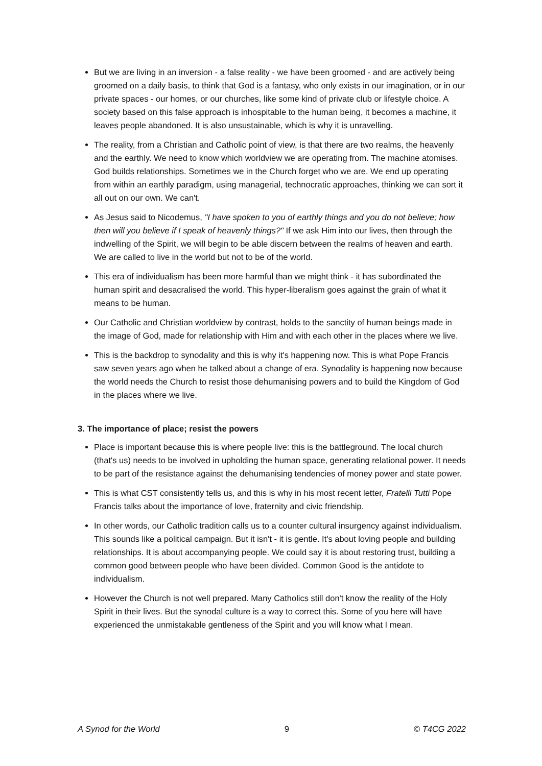But we are living in an inversion - a false reality - we have been groomed - and are actively being groomed on a daily basis, to think that God is a fantasy, who only exists in our imagination, or in our private spaces - our homes, or our churches, like some kind of private club or lifestyle choice. A society based on this false approach is inhospitable to the human being, it becomes a machine, it leaves people abandoned. It is also unsustainable, which is why it is unravelling.
The reality, from a Christian and Catholic point of view, is that there are two realms, the heavenly and the earthly. We need to know which worldview we are operating from. The machine atomises. God builds relationships. Sometimes we in the Church forget who we are. We end up operating from within an earthly paradigm, using managerial, technocratic approaches, thinking we can sort it all out on our own. We can't.
As Jesus said to Nicodemus, "I have spoken to you of earthly things and you do not believe; how then will you believe if I speak of heavenly things?" If we ask Him into our lives, then through the indwelling of the Spirit, we will begin to be able discern between the realms of heaven and earth. We are called to live in the world but not to be of the world.
This era of individualism has been more harmful than we might think - it has subordinated the human spirit and desacralised the world. This hyper-liberalism goes against the grain of what it means to be human.
Our Catholic and Christian worldview by contrast, holds to the sanctity of human beings made in the image of God, made for relationship with Him and with each other in the places where we live.
This is the backdrop to synodality and this is why it's happening now. This is what Pope Francis saw seven years ago when he talked about a change of era. Synodality is happening now because the world needs the Church to resist those dehumanising powers and to build the Kingdom of God in the places where we live.
3. The importance of place; resist the powers
Place is important because this is where people live: this is the battleground. The local church (that's us) needs to be involved in upholding the human space, generating relational power. It needs to be part of the resistance against the dehumanising tendencies of money power and state power.
This is what CST consistently tells us, and this is why in his most recent letter, Fratelli Tutti Pope Francis talks about the importance of love, fraternity and civic friendship.
In other words, our Catholic tradition calls us to a counter cultural insurgency against individualism. This sounds like a political campaign. But it isn't - it is gentle. It's about loving people and building relationships. It is about accompanying people. We could say it is about restoring trust, building a common good between people who have been divided. Common Good is the antidote to individualism.
However the Church is not well prepared. Many Catholics still don't know the reality of the Holy Spirit in their lives. But the synodal culture is a way to correct this. Some of you here will have experienced the unmistakable gentleness of the Spirit and you will know what I mean.
A Synod for the World 9 © T4CG 2022